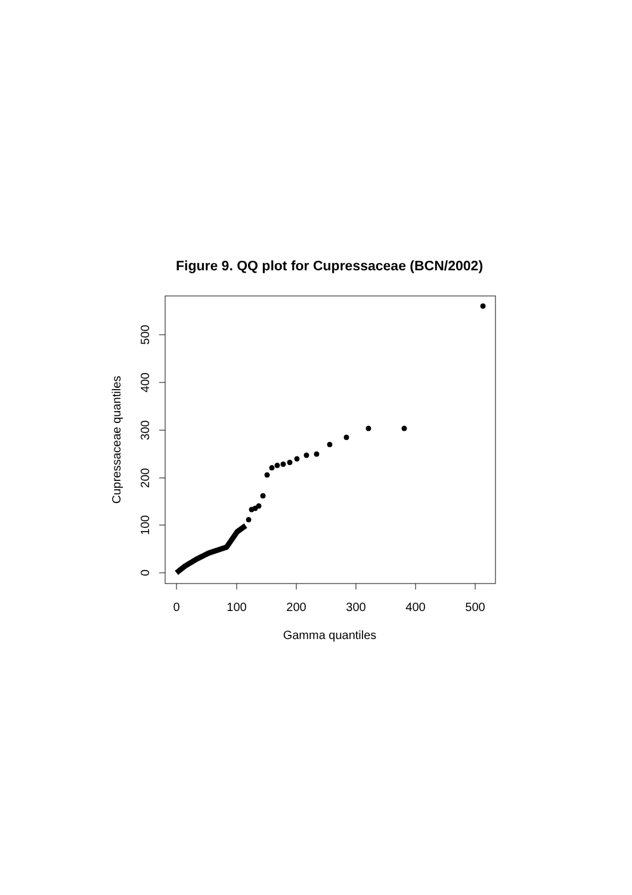Figure 9. QQ plot for Cupressaceae (BCN/2002)
0
100
200
300
400
500
Gamma quantiles
0
100
200
300
400
500
Cupressaceae quantiles